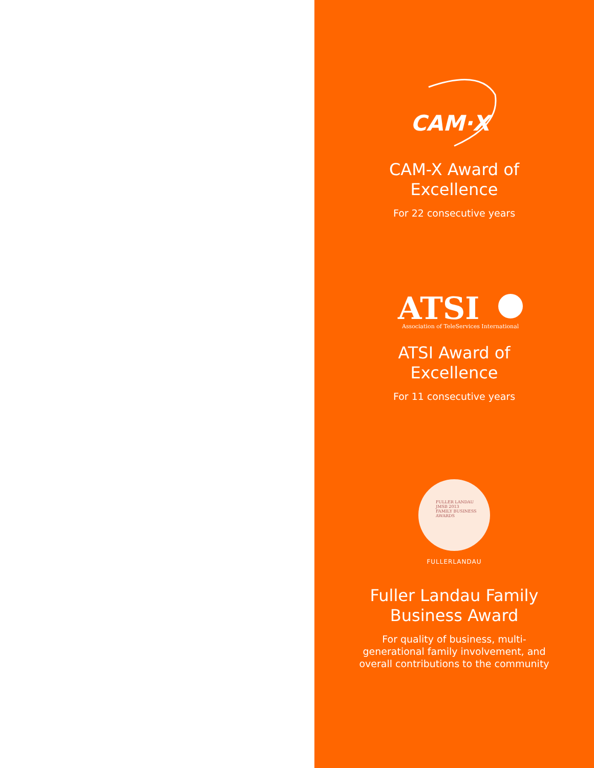CAM·X
CAM-X Award of
Excellence
For 22 consecutive years
ATSI
Association of TeleServices International
ATSI Award of
Excellence
For 11 consecutive years
FULLER LANDAU
JMSB 2013
FAMILY BUSINESS
AWARDS
FULLERLANDAU
Fuller Landau Family
Business Award
For quality of business, multi-
generational family involvement, and
overall contributions to the community